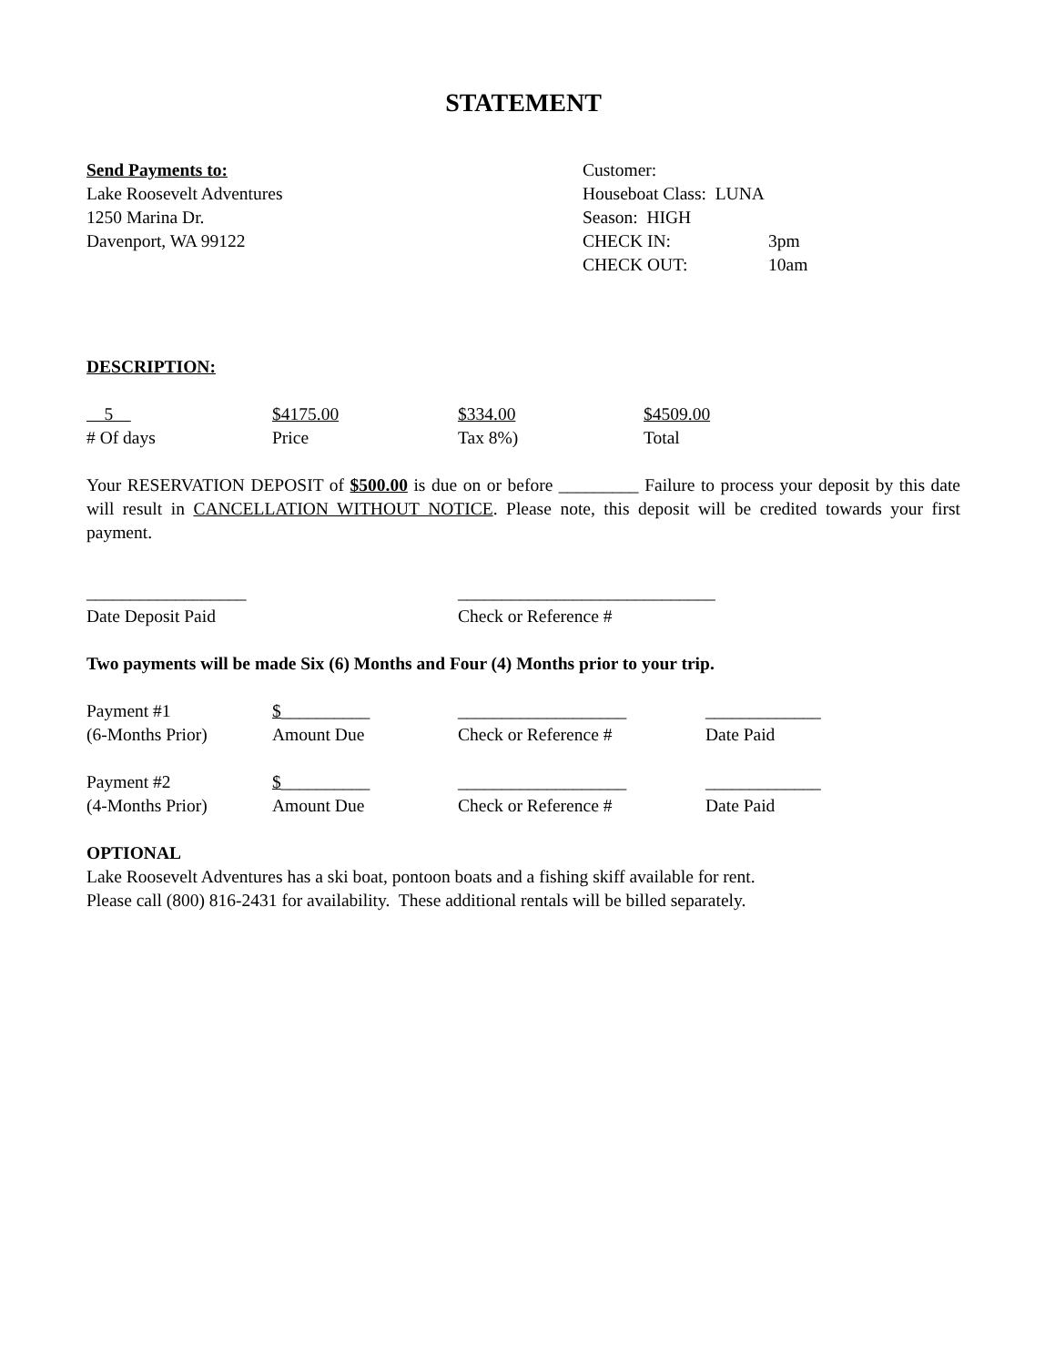STATEMENT
Send Payments to:
Lake Roosevelt Adventures
1250 Marina Dr.
Davenport, WA 99122
Customer:
Houseboat Class: LUNA
Season: HIGH
CHECK IN: 3pm
CHECK OUT: 10am
DESCRIPTION:
5 $4175.00 $334.00 $4509.00
# Of days Price Tax 8%) Total
Your RESERVATION DEPOSIT of $500.00 is due on or before _________ Failure to process your deposit by this date will result in CANCELLATION WITHOUT NOTICE. Please note, this deposit will be credited towards your first payment.
__________________ _____________________________
Date Deposit Paid Check or Reference #
Two payments will be made Six (6) Months and Four (4) Months prior to your trip.
Payment #1 $__________ ___________________ _____________
(6-Months Prior) Amount Due Check or Reference # Date Paid
Payment #2 $__________ ___________________ _____________
(4-Months Prior) Amount Due Check or Reference # Date Paid
OPTIONAL
Lake Roosevelt Adventures has a ski boat, pontoon boats and a fishing skiff available for rent.
Please call (800) 816-2431 for availability. These additional rentals will be billed separately.